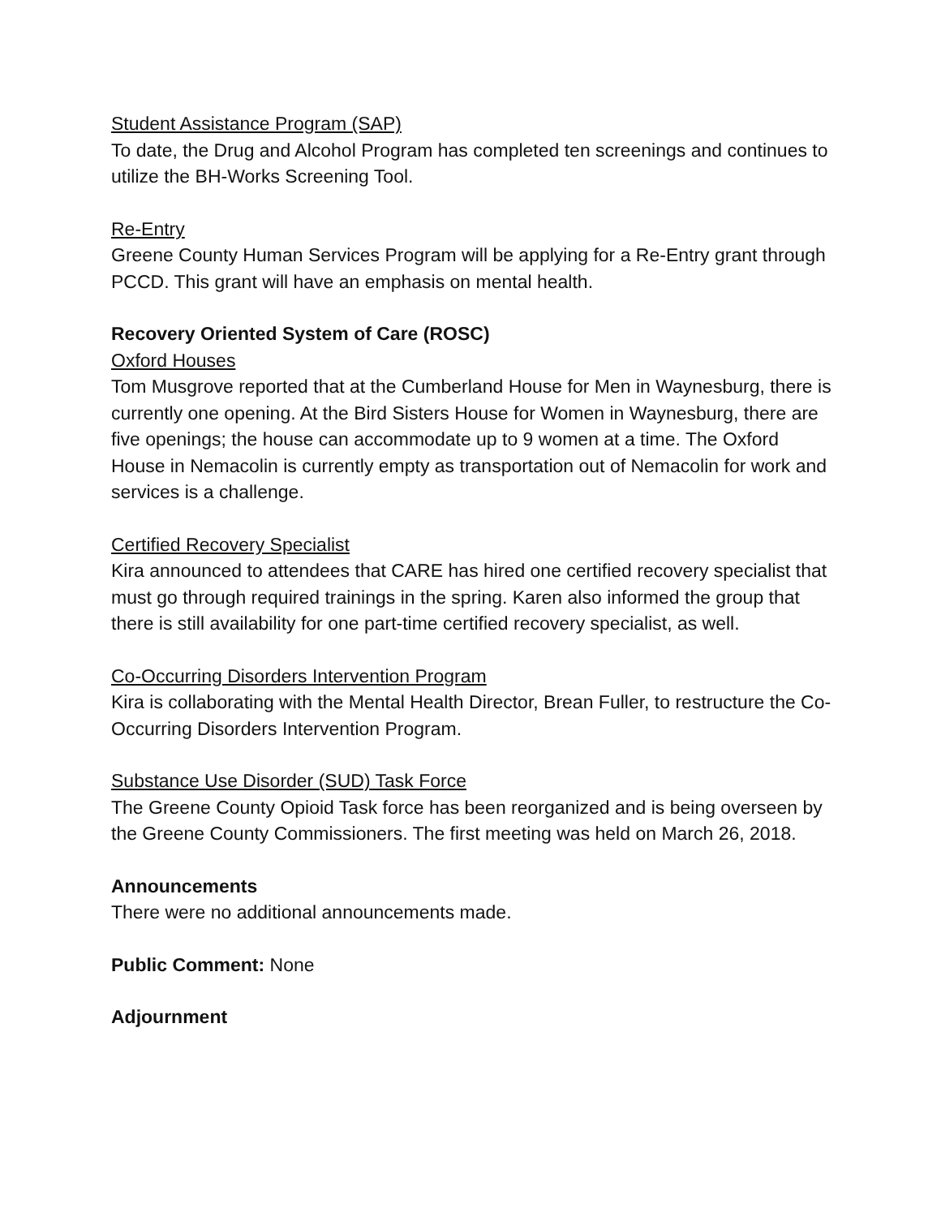Student Assistance Program (SAP)
To date, the Drug and Alcohol Program has completed ten screenings and continues to utilize the BH-Works Screening Tool.
Re-Entry
Greene County Human Services Program will be applying for a Re-Entry grant through PCCD. This grant will have an emphasis on mental health.
Recovery Oriented System of Care (ROSC)
Oxford Houses
Tom Musgrove reported that at the Cumberland House for Men in Waynesburg, there is currently one opening. At the Bird Sisters House for Women in Waynesburg, there are five openings; the house can accommodate up to 9 women at a time. The Oxford House in Nemacolin is currently empty as transportation out of Nemacolin for work and services is a challenge.
Certified Recovery Specialist
Kira announced to attendees that CARE has hired one certified recovery specialist that must go through required trainings in the spring. Karen also informed the group that there is still availability for one part-time certified recovery specialist, as well.
Co-Occurring Disorders Intervention Program
Kira is collaborating with the Mental Health Director, Brean Fuller, to restructure the Co-Occurring Disorders Intervention Program.
Substance Use Disorder (SUD) Task Force
The Greene County Opioid Task force has been reorganized and is being overseen by the Greene County Commissioners. The first meeting was held on March 26, 2018.
Announcements
There were no additional announcements made.
Public Comment: None
Adjournment